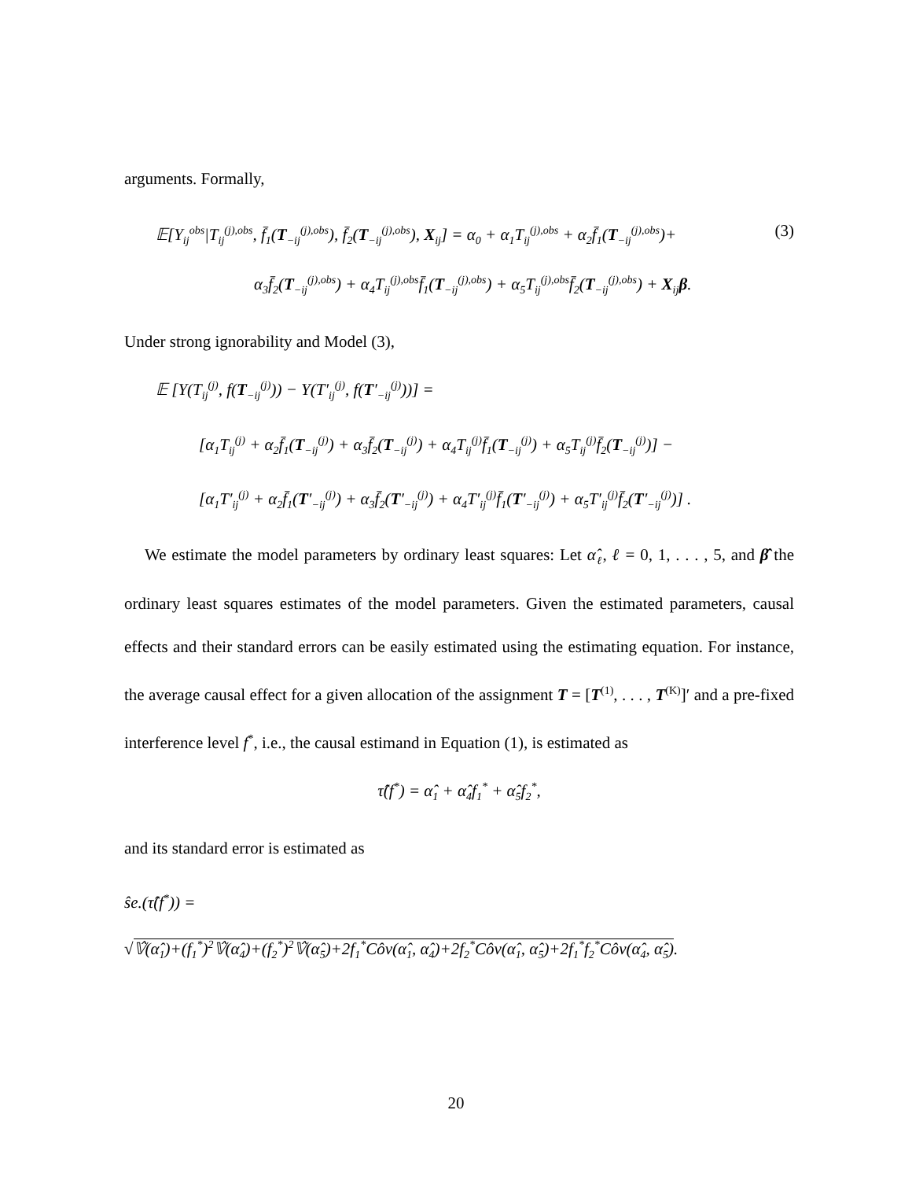arguments. Formally,
𝔼[Y<sub>ij</sub><sup>obs</sup>|T<sub>ij</sub><sup>(j),obs</sup>, f̄<sub>1</sub>(T<sub>−ij</sub><sup>(j),obs</sup>), f̄<sub>2</sub>(T<sub>−ij</sub><sup>(j),obs</sup>), X<sub>ij</sub>] = α<sub>0</sub> + α<sub>1</sub>T<sub>ij</sub><sup>(j),obs</sup> + α<sub>2</sub>f̄<sub>1</sub>(T<sub>−ij</sub><sup>(j),obs</sup>)+ (3)
α<sub>3</sub>f̄<sub>2</sub>(T<sub>−ij</sub><sup>(j),obs</sup>) + α<sub>4</sub>T<sub>ij</sub><sup>(j),obs</sup>f̄<sub>1</sub>(T<sub>−ij</sub><sup>(j),obs</sup>) + α<sub>5</sub>T<sub>ij</sub><sup>(j),obs</sup>f̄<sub>2</sub>(T<sub>−ij</sub><sup>(j),obs</sup>) + X<sub>ij</sub>β.
Under strong ignorability and Model (3),
𝔼 [Y(T<sub>ij</sub><sup>(j)</sup>, f(T<sub>−ij</sub><sup>(j)</sup>)) − Y(T′<sub>ij</sub><sup>(j)</sup>, f(T′<sub>−ij</sub><sup>(j)</sup>))] =
[α<sub>1</sub>T<sub>ij</sub><sup>(j)</sup> + α<sub>2</sub>f̄<sub>1</sub>(T<sub>−ij</sub><sup>(j)</sup>) + α<sub>3</sub>f̄<sub>2</sub>(T<sub>−ij</sub><sup>(j)</sup>) + α<sub>4</sub>T<sub>ij</sub><sup>(j)</sup>f̄<sub>1</sub>(T<sub>−ij</sub><sup>(j)</sup>) + α<sub>5</sub>T<sub>ij</sub><sup>(j)</sup>f̄<sub>2</sub>(T<sub>−ij</sub><sup>(j)</sup>)] −
[α<sub>1</sub>T′<sub>ij</sub><sup>(j)</sup> + α<sub>2</sub>f̄<sub>1</sub>(T′<sub>−ij</sub><sup>(j)</sup>) + α<sub>3</sub>f̄<sub>2</sub>(T′<sub>−ij</sub><sup>(j)</sup>) + α<sub>4</sub>T′<sub>ij</sub><sup>(j)</sup>f̄<sub>1</sub>(T′<sub>−ij</sub><sup>(j)</sup>) + α<sub>5</sub>T′<sub>ij</sub><sup>(j)</sup>f̄<sub>2</sub>(T′<sub>−ij</sub><sup>(j)</sup>)] .
We estimate the model parameters by ordinary least squares: Let α̂<sub>ℓ</sub>, ℓ = 0, 1, . . . , 5, and β̂ the ordinary least squares estimates of the model parameters. Given the estimated parameters, causal effects and their standard errors can be easily estimated using the estimating equation. For instance, the average causal effect for a given allocation of the assignment T = [T<sup>(1)</sup>, . . . , T<sup>(K)</sup>]′ and a pre-fixed interference level f<sup>*</sup>, i.e., the causal estimand in Equation (1), is estimated as
τ̂(f<sup>*</sup>) = α̂<sub>1</sub> + α̂<sub>4</sub>f<sub>1</sub><sup>*</sup> + α̂<sub>5</sub>f<sub>2</sub><sup>*</sup>,
and its standard error is estimated as
ŝe.(τ̂(f<sup>*</sup>)) =
√𝕍̂(α̂<sub>1</sub>)+(f<sub>1</sub><sup>*</sup>)<sup>2</sup>𝕍̂(α̂<sub>4</sub>)+(f<sub>2</sub><sup>*</sup>)<sup>2</sup>𝕍̂(α̂<sub>5</sub>)+2f<sub>1</sub><sup>*</sup>Côv(α̂<sub>1</sub>, α̂<sub>4</sub>)+2f<sub>2</sub><sup>*</sup>Côv(α̂<sub>1</sub>, α̂<sub>5</sub>)+2f<sub>1</sub><sup>*</sup>f<sub>2</sub><sup>*</sup>Côv(α̂<sub>4</sub>, α̂<sub>5</sub>).
20